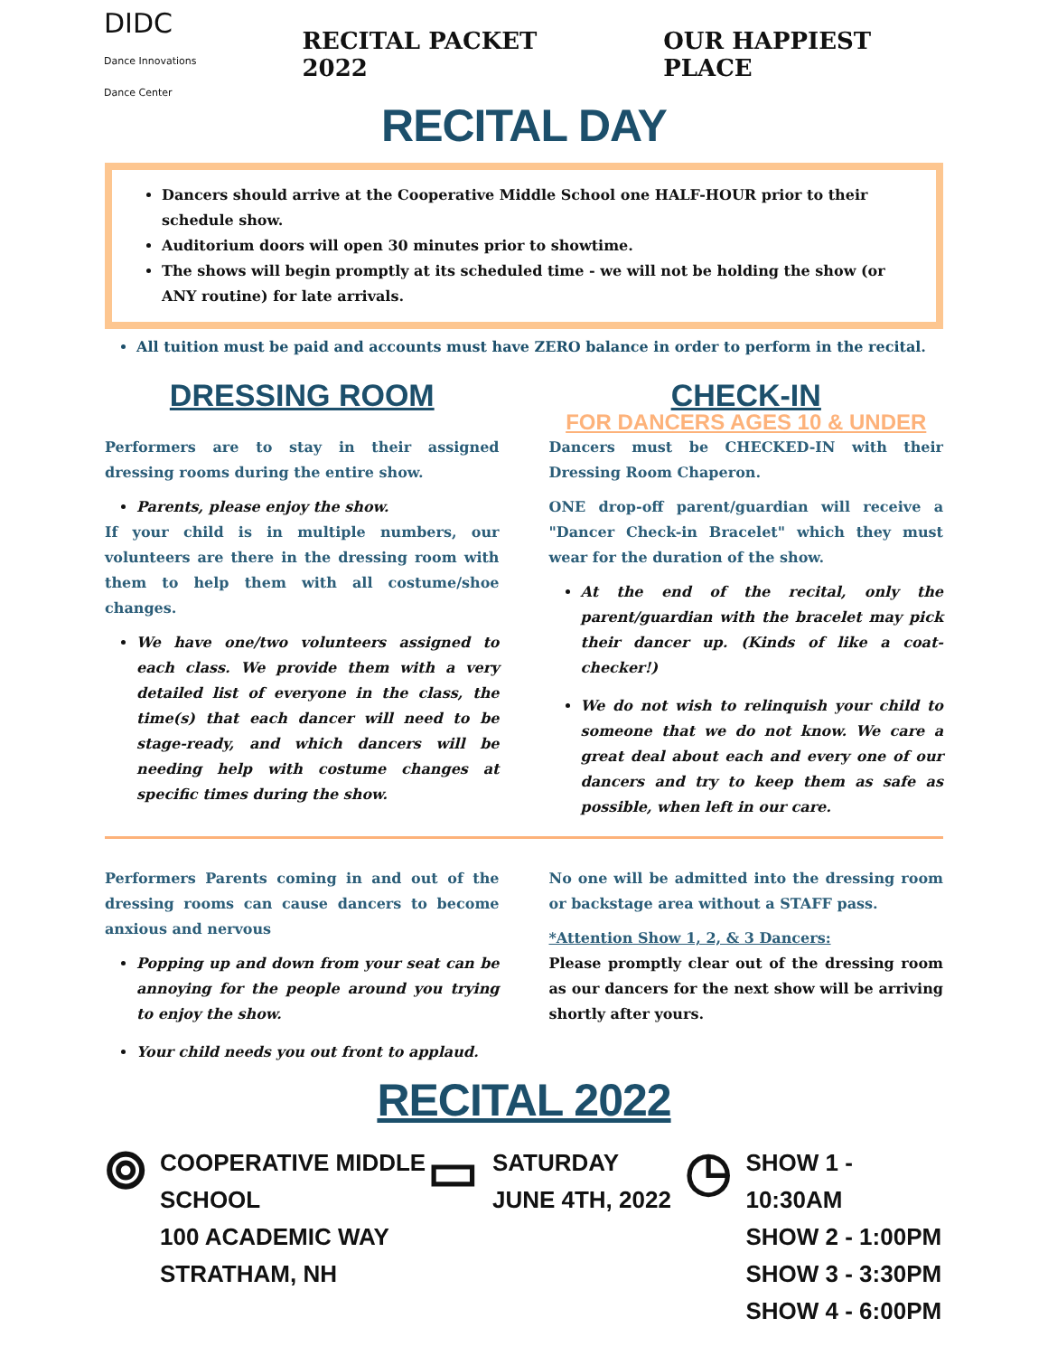DIDC Dance Innovations Dance Center
RECITAL PACKET 2022 OUR HAPPIEST PLACE
RECITAL DAY
Dancers should arrive at the Cooperative Middle School one HALF-HOUR prior to their schedule show.
Auditorium doors will open 30 minutes prior to showtime.
The shows will begin promptly at its scheduled time - we will not be holding the show (or ANY routine) for late arrivals.
All tuition must be paid and accounts must have ZERO balance in order to perform in the recital.
DRESSING ROOM
Performers are to stay in their assigned dressing rooms during the entire show.
Parents, please enjoy the show.
If your child is in multiple numbers, our volunteers are there in the dressing room with them to help them with all costume/shoe changes.
We have one/two volunteers assigned to each class. We provide them with a very detailed list of everyone in the class, the time(s) that each dancer will need to be stage-ready, and which dancers will be needing help with costume changes at specific times during the show.
CHECK-IN
FOR DANCERS AGES 10 & UNDER
Dancers must be CHECKED-IN with their Dressing Room Chaperon.
ONE drop-off parent/guardian will receive a "Dancer Check-in Bracelet" which they must wear for the duration of the show.
At the end of the recital, only the parent/guardian with the bracelet may pick their dancer up. (Kinds of like a coat-checker!)
We do not wish to relinquish your child to someone that we do not know. We care a great deal about each and every one of our dancers and try to keep them as safe as possible, when left in our care.
Performers Parents coming in and out of the dressing rooms can cause dancers to become anxious and nervous
Popping up and down from your seat can be annoying for the people around you trying to enjoy the show.
Your child needs you out front to applaud.
No one will be admitted into the dressing room or backstage area without a STAFF pass.
*Attention Show 1, 2, & 3 Dancers:
Please promptly clear out of the dressing room as our dancers for the next show will be arriving shortly after yours.
RECITAL 2022
⌾
COOPERATIVE MIDDLE SCHOOL
100 ACADEMIC WAY
STRATHAM, NH
▭
SATURDAY
JUNE 4TH, 2022
◷
SHOW 1 - 10:30AM
SHOW 2 - 1:00PM
SHOW 3 - 3:30PM
SHOW 4 - 6:00PM